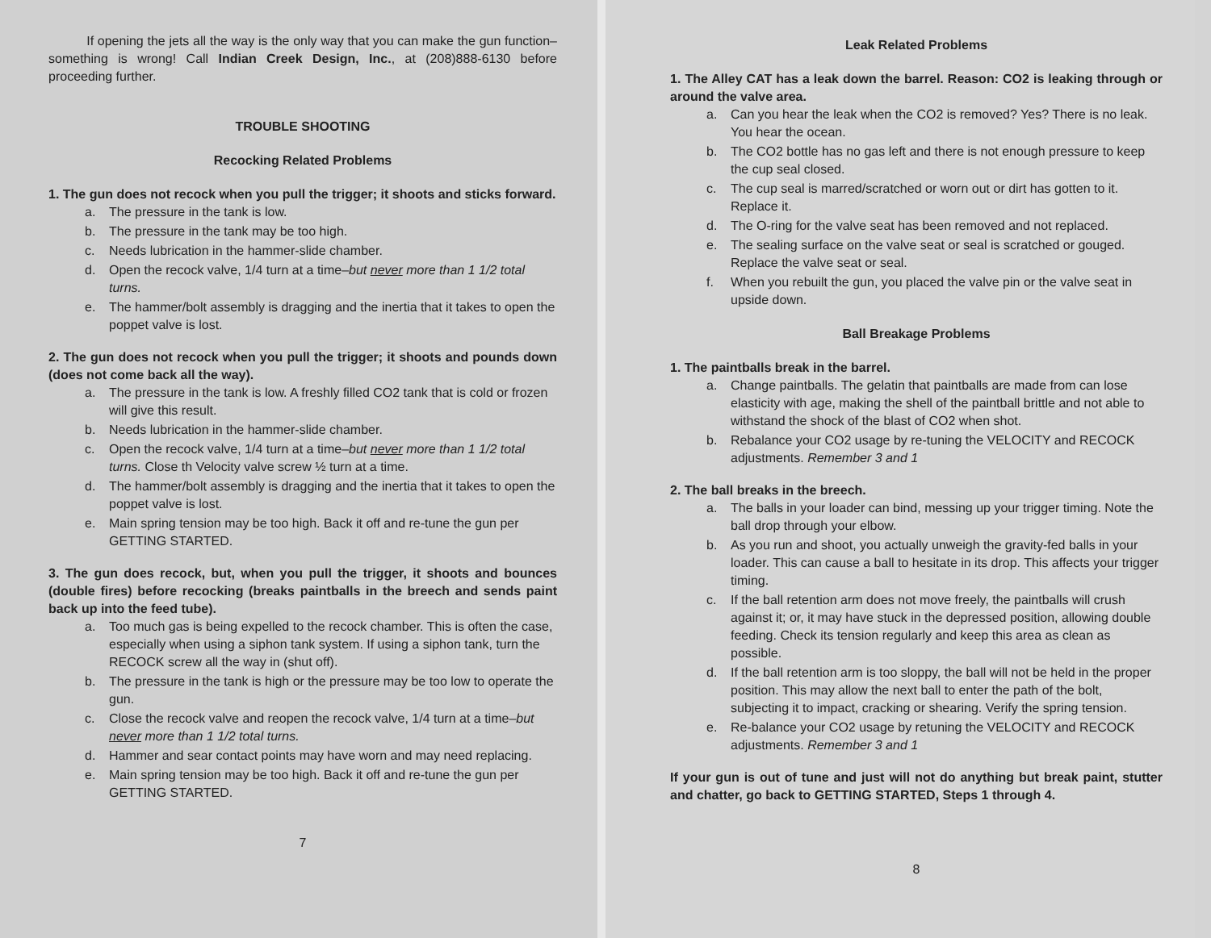If opening the jets all the way is the only way that you can make the gun function–something is wrong! Call Indian Creek Design, Inc., at (208)888-6130 before proceeding further.
TROUBLE SHOOTING
Recocking Related Problems
1. The gun does not recock when you pull the trigger; it shoots and sticks forward.
a. The pressure in the tank is low.
b. The pressure in the tank may be too high.
c. Needs lubrication in the hammer-slide chamber.
d. Open the recock valve, 1/4 turn at a time–but never more than 1 1/2 total turns.
e. The hammer/bolt assembly is dragging and the inertia that it takes to open the poppet valve is lost.
2. The gun does not recock when you pull the trigger; it shoots and pounds down (does not come back all the way).
a. The pressure in the tank is low. A freshly filled CO2 tank that is cold or frozen will give this result.
b. Needs lubrication in the hammer-slide chamber.
c. Open the recock valve, 1/4 turn at a time–but never more than 1 1/2 total turns. Close th Velocity valve screw ½ turn at a time.
d. The hammer/bolt assembly is dragging and the inertia that it takes to open the poppet valve is lost.
e. Main spring tension may be too high. Back it off and re-tune the gun per GETTING STARTED.
3. The gun does recock, but, when you pull the trigger, it shoots and bounces (double fires) before recocking (breaks paintballs in the breech and sends paint back up into the feed tube).
a. Too much gas is being expelled to the recock chamber. This is often the case, especially when using a siphon tank system. If using a siphon tank, turn the RECOCK screw all the way in (shut off).
b. The pressure in the tank is high or the pressure may be too low to operate the gun.
c. Close the recock valve and reopen the recock valve, 1/4 turn at a time–but never more than 1 1/2 total turns.
d. Hammer and sear contact points may have worn and may need replacing.
e. Main spring tension may be too high. Back it off and re-tune the gun per GETTING STARTED.
7
Leak Related Problems
1. The Alley CAT has a leak down the barrel. Reason: CO2 is leaking through or around the valve area.
a. Can you hear the leak when the CO2 is removed? Yes? There is no leak. You hear the ocean.
b. The CO2 bottle has no gas left and there is not enough pressure to keep the cup seal closed.
c. The cup seal is marred/scratched or worn out or dirt has gotten to it. Replace it.
d. The O-ring for the valve seat has been removed and not replaced.
e. The sealing surface on the valve seat or seal is scratched or gouged. Replace the valve seat or seal.
f. When you rebuilt the gun, you placed the valve pin or the valve seat in upside down.
Ball Breakage Problems
1. The paintballs break in the barrel.
a. Change paintballs. The gelatin that paintballs are made from can lose elasticity with age, making the shell of the paintball brittle and not able to withstand the shock of the blast of CO2 when shot.
b. Rebalance your CO2 usage by re-tuning the VELOCITY and RECOCK adjustments. Remember 3 and 1
2. The ball breaks in the breech.
a. The balls in your loader can bind, messing up your trigger timing. Note the ball drop through your elbow.
b. As you run and shoot, you actually unweigh the gravity-fed balls in your loader. This can cause a ball to hesitate in its drop. This affects your trigger timing.
c. If the ball retention arm does not move freely, the paintballs will crush against it; or, it may have stuck in the depressed position, allowing double feeding. Check its tension regularly and keep this area as clean as possible.
d. If the ball retention arm is too sloppy, the ball will not be held in the proper position. This may allow the next ball to enter the path of the bolt, subjecting it to impact, cracking or shearing. Verify the spring tension.
e. Re-balance your CO2 usage by retuning the VELOCITY and RECOCK adjustments. Remember 3 and 1
If your gun is out of tune and just will not do anything but break paint, stutter and chatter, go back to GETTING STARTED, Steps 1 through 4.
8